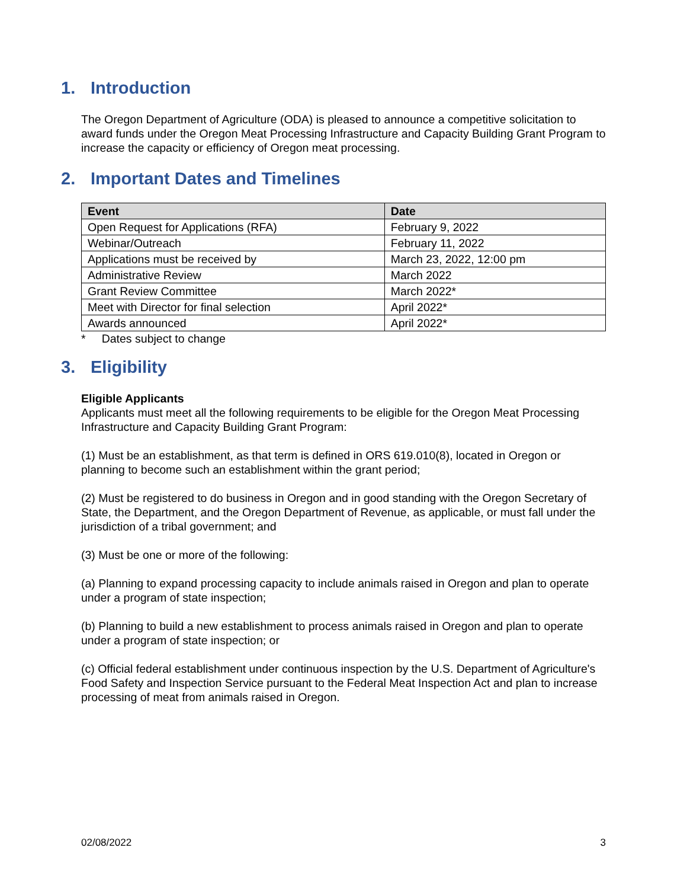1. Introduction
The Oregon Department of Agriculture (ODA) is pleased to announce a competitive solicitation to award funds under the Oregon Meat Processing Infrastructure and Capacity Building Grant Program to increase the capacity or efficiency of Oregon meat processing.
2. Important Dates and Timelines
| Event | Date |
| --- | --- |
| Open Request for Applications (RFA) | February 9, 2022 |
| Webinar/Outreach | February 11, 2022 |
| Applications must be received by | March 23, 2022, 12:00 pm |
| Administrative Review | March 2022 |
| Grant Review Committee | March 2022* |
| Meet with Director for final selection | April 2022* |
| Awards announced | April 2022* |
* Dates subject to change
3. Eligibility
Eligible Applicants
Applicants must meet all the following requirements to be eligible for the Oregon Meat Processing Infrastructure and Capacity Building Grant Program:
(1) Must be an establishment, as that term is defined in ORS 619.010(8), located in Oregon or planning to become such an establishment within the grant period;
(2) Must be registered to do business in Oregon and in good standing with the Oregon Secretary of State, the Department, and the Oregon Department of Revenue, as applicable, or must fall under the jurisdiction of a tribal government; and
(3) Must be one or more of the following:
(a) Planning to expand processing capacity to include animals raised in Oregon and plan to operate under a program of state inspection;
(b) Planning to build a new establishment to process animals raised in Oregon and plan to operate under a program of state inspection; or
(c) Official federal establishment under continuous inspection by the U.S. Department of Agriculture's Food Safety and Inspection Service pursuant to the Federal Meat Inspection Act and plan to increase processing of meat from animals raised in Oregon.
02/08/2022 3